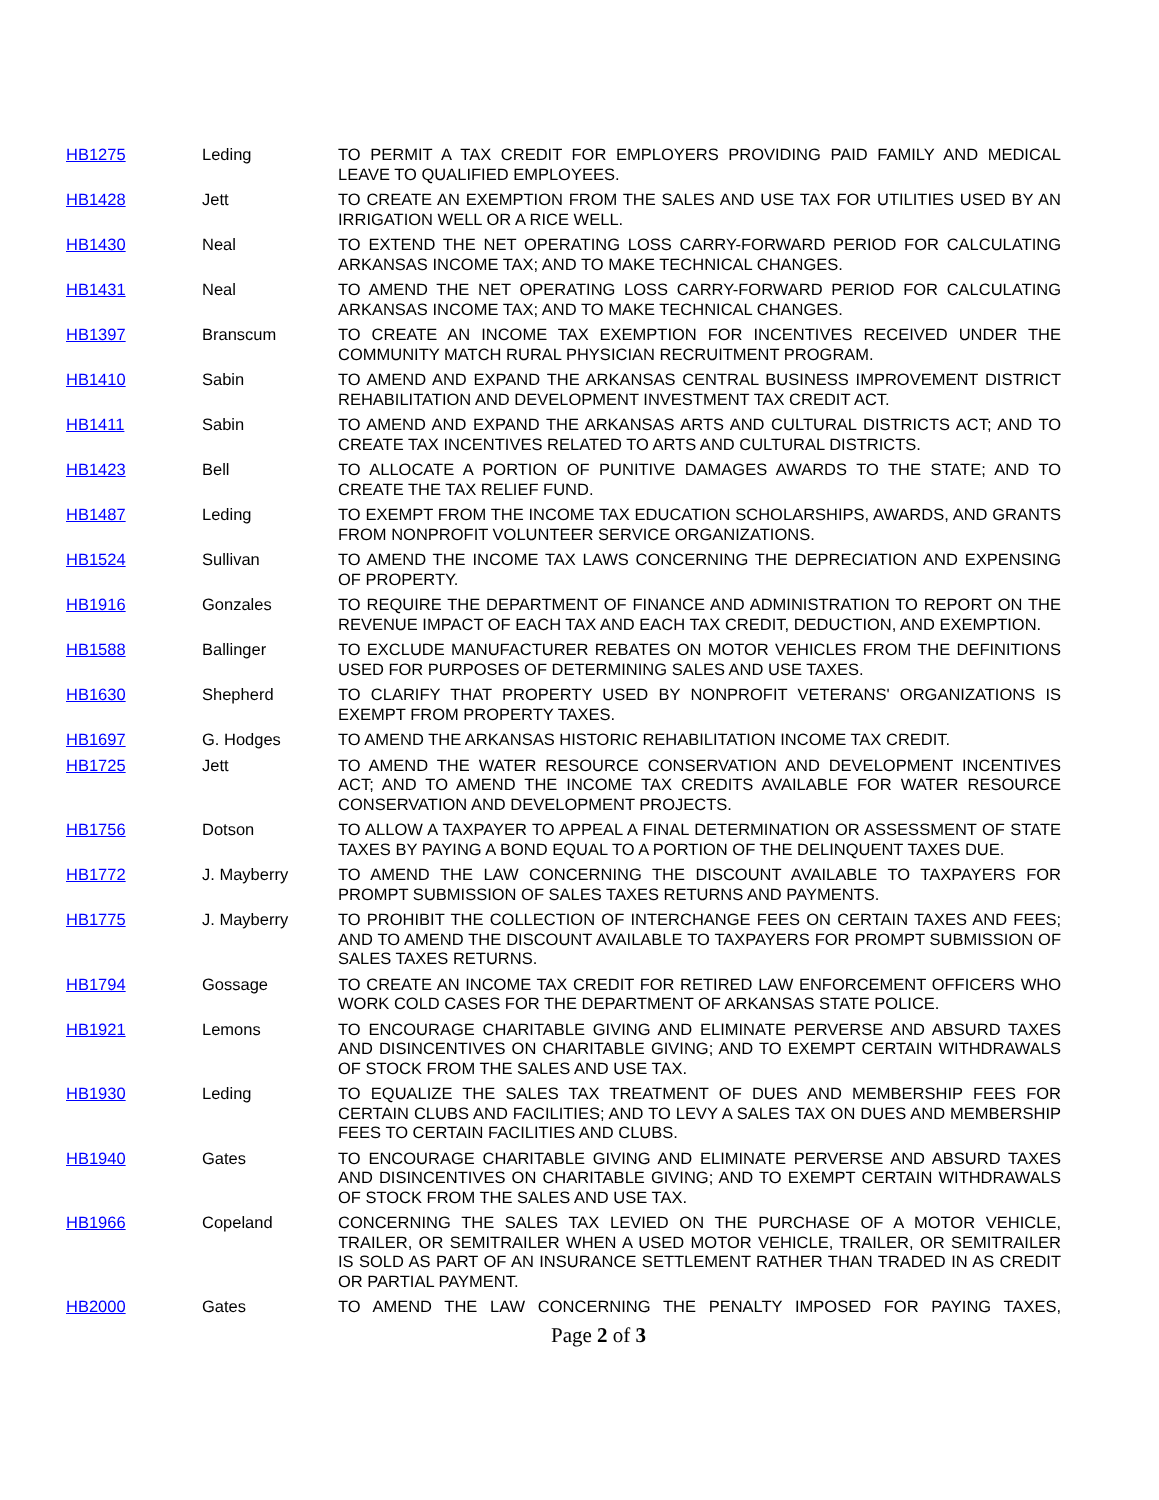| HB1275 | Leding | TO PERMIT A TAX CREDIT FOR EMPLOYERS PROVIDING PAID FAMILY AND MEDICAL LEAVE TO QUALIFIED EMPLOYEES. |
| HB1428 | Jett | TO CREATE AN EXEMPTION FROM THE SALES AND USE TAX FOR UTILITIES USED BY AN IRRIGATION WELL OR A RICE WELL. |
| HB1430 | Neal | TO EXTEND THE NET OPERATING LOSS CARRY-FORWARD PERIOD FOR CALCULATING ARKANSAS INCOME TAX; AND TO MAKE TECHNICAL CHANGES. |
| HB1431 | Neal | TO AMEND THE NET OPERATING LOSS CARRY-FORWARD PERIOD FOR CALCULATING ARKANSAS INCOME TAX; AND TO MAKE TECHNICAL CHANGES. |
| HB1397 | Branscum | TO CREATE AN INCOME TAX EXEMPTION FOR INCENTIVES RECEIVED UNDER THE COMMUNITY MATCH RURAL PHYSICIAN RECRUITMENT PROGRAM. |
| HB1410 | Sabin | TO AMEND AND EXPAND THE ARKANSAS CENTRAL BUSINESS IMPROVEMENT DISTRICT REHABILITATION AND DEVELOPMENT INVESTMENT TAX CREDIT ACT. |
| HB1411 | Sabin | TO AMEND AND EXPAND THE ARKANSAS ARTS AND CULTURAL DISTRICTS ACT; AND TO CREATE TAX INCENTIVES RELATED TO ARTS AND CULTURAL DISTRICTS. |
| HB1423 | Bell | TO ALLOCATE A PORTION OF PUNITIVE DAMAGES AWARDS TO THE STATE; AND TO CREATE THE TAX RELIEF FUND. |
| HB1487 | Leding | TO EXEMPT FROM THE INCOME TAX EDUCATION SCHOLARSHIPS, AWARDS, AND GRANTS FROM NONPROFIT VOLUNTEER SERVICE ORGANIZATIONS. |
| HB1524 | Sullivan | TO AMEND THE INCOME TAX LAWS CONCERNING THE DEPRECIATION AND EXPENSING OF PROPERTY. |
| HB1916 | Gonzales | TO REQUIRE THE DEPARTMENT OF FINANCE AND ADMINISTRATION TO REPORT ON THE REVENUE IMPACT OF EACH TAX AND EACH TAX CREDIT, DEDUCTION, AND EXEMPTION. |
| HB1588 | Ballinger | TO EXCLUDE MANUFACTURER REBATES ON MOTOR VEHICLES FROM THE DEFINITIONS USED FOR PURPOSES OF DETERMINING SALES AND USE TAXES. |
| HB1630 | Shepherd | TO CLARIFY THAT PROPERTY USED BY NONPROFIT VETERANS' ORGANIZATIONS IS EXEMPT FROM PROPERTY TAXES. |
| HB1697 | G. Hodges | TO AMEND THE ARKANSAS HISTORIC REHABILITATION INCOME TAX CREDIT. |
| HB1725 | Jett | TO AMEND THE WATER RESOURCE CONSERVATION AND DEVELOPMENT INCENTIVES ACT; AND TO AMEND THE INCOME TAX CREDITS AVAILABLE FOR WATER RESOURCE CONSERVATION AND DEVELOPMENT PROJECTS. |
| HB1756 | Dotson | TO ALLOW A TAXPAYER TO APPEAL A FINAL DETERMINATION OR ASSESSMENT OF STATE TAXES BY PAYING A BOND EQUAL TO A PORTION OF THE DELINQUENT TAXES DUE. |
| HB1772 | J. Mayberry | TO AMEND THE LAW CONCERNING THE DISCOUNT AVAILABLE TO TAXPAYERS FOR PROMPT SUBMISSION OF SALES TAXES RETURNS AND PAYMENTS. |
| HB1775 | J. Mayberry | TO PROHIBIT THE COLLECTION OF INTERCHANGE FEES ON CERTAIN TAXES AND FEES; AND TO AMEND THE DISCOUNT AVAILABLE TO TAXPAYERS FOR PROMPT SUBMISSION OF SALES TAXES RETURNS. |
| HB1794 | Gossage | TO CREATE AN INCOME TAX CREDIT FOR RETIRED LAW ENFORCEMENT OFFICERS WHO WORK COLD CASES FOR THE DEPARTMENT OF ARKANSAS STATE POLICE. |
| HB1921 | Lemons | TO ENCOURAGE CHARITABLE GIVING AND ELIMINATE PERVERSE AND ABSURD TAXES AND DISINCENTIVES ON CHARITABLE GIVING; AND TO EXEMPT CERTAIN WITHDRAWALS OF STOCK FROM THE SALES AND USE TAX. |
| HB1930 | Leding | TO EQUALIZE THE SALES TAX TREATMENT OF DUES AND MEMBERSHIP FEES FOR CERTAIN CLUBS AND FACILITIES; AND TO LEVY A SALES TAX ON DUES AND MEMBERSHIP FEES TO CERTAIN FACILITIES AND CLUBS. |
| HB1940 | Gates | TO ENCOURAGE CHARITABLE GIVING AND ELIMINATE PERVERSE AND ABSURD TAXES AND DISINCENTIVES ON CHARITABLE GIVING; AND TO EXEMPT CERTAIN WITHDRAWALS OF STOCK FROM THE SALES AND USE TAX. |
| HB1966 | Copeland | CONCERNING THE SALES TAX LEVIED ON THE PURCHASE OF A MOTOR VEHICLE, TRAILER, OR SEMITRAILER WHEN A USED MOTOR VEHICLE, TRAILER, OR SEMITRAILER IS SOLD AS PART OF AN INSURANCE SETTLEMENT RATHER THAN TRADED IN AS CREDIT OR PARTIAL PAYMENT. |
| HB2000 | Gates | TO AMEND THE LAW CONCERNING THE PENALTY IMPOSED FOR PAYING TAXES, |
Page 2 of 3